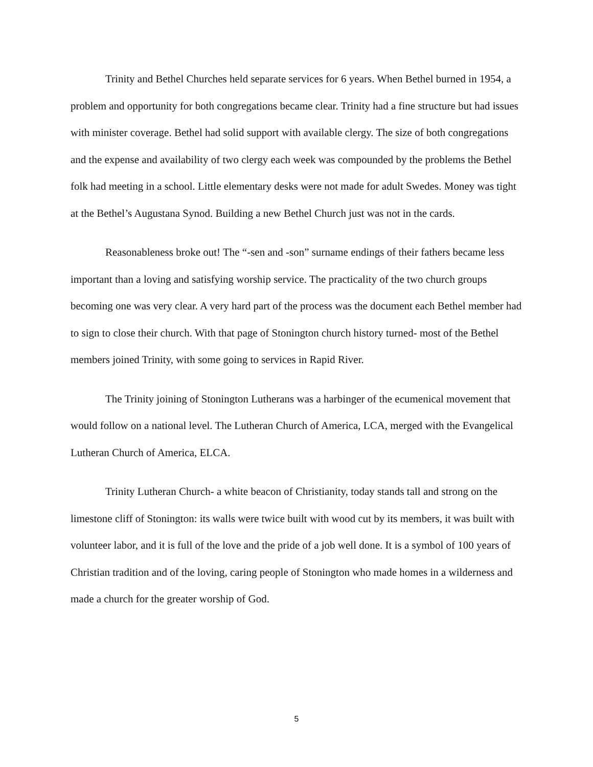Trinity and Bethel Churches held separate services for 6 years. When Bethel burned in 1954, a problem and opportunity for both congregations became clear. Trinity had a fine structure but had issues with minister coverage. Bethel had solid support with available clergy. The size of both congregations and the expense and availability of two clergy each week was compounded by the problems the Bethel folk had meeting in a school. Little elementary desks were not made for adult Swedes. Money was tight at the Bethel’s Augustana Synod. Building a new Bethel Church just was not in the cards.
Reasonableness broke out! The “-sen and -son” surname endings of their fathers became less important than a loving and satisfying worship service. The practicality of the two church groups becoming one was very clear. A very hard part of the process was the document each Bethel member had to sign to close their church. With that page of Stonington church history turned- most of the Bethel members joined Trinity, with some going to services in Rapid River.
The Trinity joining of Stonington Lutherans was a harbinger of the ecumenical movement that would follow on a national level. The Lutheran Church of America, LCA, merged with the Evangelical Lutheran Church of America, ELCA.
Trinity Lutheran Church- a white beacon of Christianity, today stands tall and strong on the limestone cliff of Stonington: its walls were twice built with wood cut by its members, it was built with volunteer labor, and it is full of the love and the pride of a job well done. It is a symbol of 100 years of Christian tradition and of the loving, caring people of Stonington who made homes in a wilderness and made a church for the greater worship of God.
5